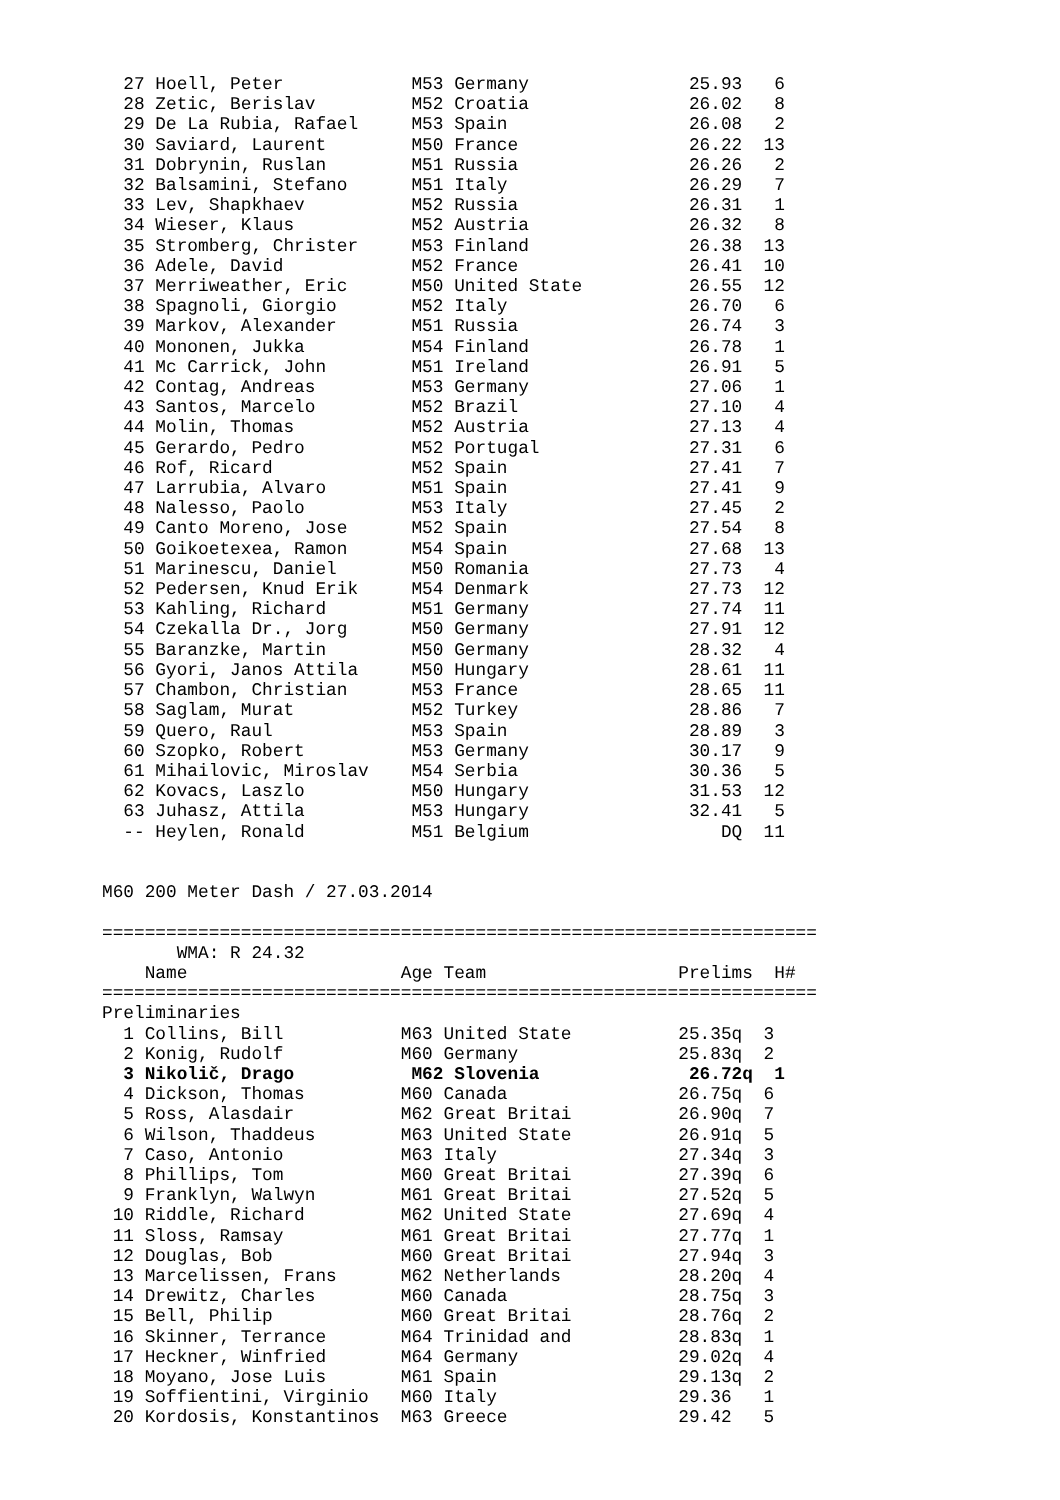27 Hoell, Peter            M53 Germany               25.93   6
  28 Zetic, Berislav         M52 Croatia               26.02   8
  29 De La Rubia, Rafael     M53 Spain                 26.08   2
  30 Saviard, Laurent        M50 France                26.22  13
  31 Dobrynin, Ruslan        M51 Russia                26.26   2
  32 Balsamini, Stefano      M51 Italy                 26.29   7
  33 Lev, Shapkhaev          M52 Russia                26.31   1
  34 Wieser, Klaus           M52 Austria               26.32   8
  35 Stromberg, Christer     M53 Finland               26.38  13
  36 Adele, David            M52 France                26.41  10
  37 Merriweather, Eric      M50 United State          26.55  12
  38 Spagnoli, Giorgio       M52 Italy                 26.70   6
  39 Markov, Alexander       M51 Russia                26.74   3
  40 Mononen, Jukka          M54 Finland               26.78   1
  41 Mc Carrick, John        M51 Ireland               26.91   5
  42 Contag, Andreas         M53 Germany               27.06   1
  43 Santos, Marcelo         M52 Brazil                27.10   4
  44 Molin, Thomas           M52 Austria               27.13   4
  45 Gerardo, Pedro          M52 Portugal              27.31   6
  46 Rof, Ricard             M52 Spain                 27.41   7
  47 Larrubia, Alvaro        M51 Spain                 27.41   9
  48 Nalesso, Paolo          M53 Italy                 27.45   2
  49 Canto Moreno, Jose      M52 Spain                 27.54   8
  50 Goikoetexea, Ramon      M54 Spain                 27.68  13
  51 Marinescu, Daniel       M50 Romania               27.73   4
  52 Pedersen, Knud Erik     M54 Denmark               27.73  12
  53 Kahling, Richard        M51 Germany               27.74  11
  54 Czekalla Dr., Jorg      M50 Germany               27.91  12
  55 Baranzke, Martin        M50 Germany               28.32   4
  56 Gyori, Janos Attila     M50 Hungary               28.61  11
  57 Chambon, Christian      M53 France                28.65  11
  58 Saglam, Murat           M52 Turkey                28.86   7
  59 Quero, Raul             M53 Spain                 28.89   3
  60 Szopko, Robert          M53 Germany               30.17   9
  61 Mihailovic, Miroslav    M54 Serbia                30.36   5
  62 Kovacs, Laszlo          M50 Hungary               31.53  12
  63 Juhasz, Attila          M53 Hungary               32.41   5
  -- Heylen, Ronald          M51 Belgium                  DQ  11


M60 200 Meter Dash / 27.03.2014

===================================================================
       WMA: R 24.32
    Name                    Age Team                  Prelims  H#
===================================================================
Preliminaries
  1 Collins, Bill           M63 United State          25.35q  3
  2 Konig, Rudolf           M60 Germany               25.83q  2
  3 Nikolič, Drago           M62 Slovenia              26.72q  1
  4 Dickson, Thomas         M60 Canada                26.75q  6
  5 Ross, Alasdair          M62 Great Britai          26.90q  7
  6 Wilson, Thaddeus        M63 United State          26.91q  5
  7 Caso, Antonio           M63 Italy                 27.34q  3
  8 Phillips, Tom           M60 Great Britai          27.39q  6
  9 Franklyn, Walwyn        M61 Great Britai          27.52q  5
 10 Riddle, Richard         M62 United State          27.69q  4
 11 Sloss, Ramsay           M61 Great Britai          27.77q  1
 12 Douglas, Bob            M60 Great Britai          27.94q  3
 13 Marcelissen, Frans      M62 Netherlands           28.20q  4
 14 Drewitz, Charles        M60 Canada                28.75q  3
 15 Bell, Philip            M60 Great Britai          28.76q  2
 16 Skinner, Terrance       M64 Trinidad and          28.83q  1
 17 Heckner, Winfried       M64 Germany               29.02q  4
 18 Moyano, Jose Luis       M61 Spain                 29.13q  2
 19 Soffientini, Virginio   M60 Italy                 29.36   1
 20 Kordosis, Konstantinos  M63 Greece                29.42   5